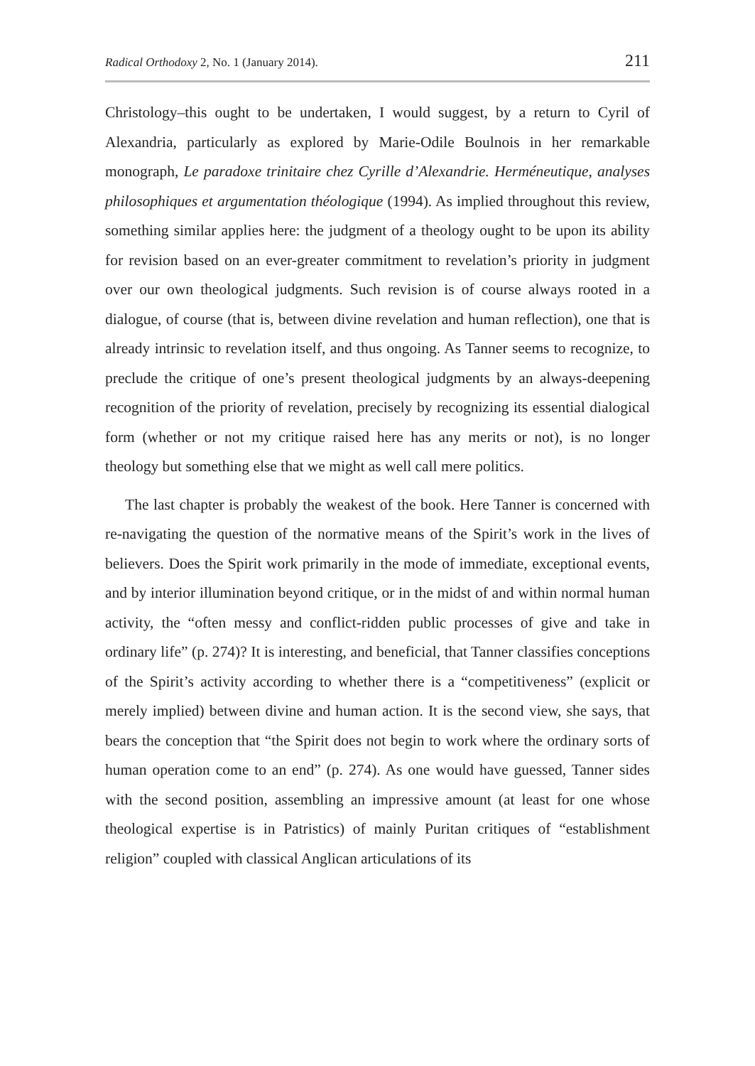Radical Orthodoxy 2, No. 1 (January 2014). 211
Christology–this ought to be undertaken, I would suggest, by a return to Cyril of Alexandria, particularly as explored by Marie-Odile Boulnois in her remarkable monograph, Le paradoxe trinitaire chez Cyrille d’Alexandrie. Herméneutique, analyses philosophiques et argumentation théologique (1994). As implied throughout this review, something similar applies here: the judgment of a theology ought to be upon its ability for revision based on an ever-greater commitment to revelation’s priority in judgment over our own theological judgments. Such revision is of course always rooted in a dialogue, of course (that is, between divine revelation and human reflection), one that is already intrinsic to revelation itself, and thus ongoing. As Tanner seems to recognize, to preclude the critique of one’s present theological judgments by an always-deepening recognition of the priority of revelation, precisely by recognizing its essential dialogical form (whether or not my critique raised here has any merits or not), is no longer theology but something else that we might as well call mere politics.
The last chapter is probably the weakest of the book. Here Tanner is concerned with re-navigating the question of the normative means of the Spirit’s work in the lives of believers. Does the Spirit work primarily in the mode of immediate, exceptional events, and by interior illumination beyond critique, or in the midst of and within normal human activity, the “often messy and conflict-ridden public processes of give and take in ordinary life” (p. 274)? It is interesting, and beneficial, that Tanner classifies conceptions of the Spirit’s activity according to whether there is a “competitiveness” (explicit or merely implied) between divine and human action. It is the second view, she says, that bears the conception that “the Spirit does not begin to work where the ordinary sorts of human operation come to an end” (p. 274). As one would have guessed, Tanner sides with the second position, assembling an impressive amount (at least for one whose theological expertise is in Patristics) of mainly Puritan critiques of “establishment religion” coupled with classical Anglican articulations of its